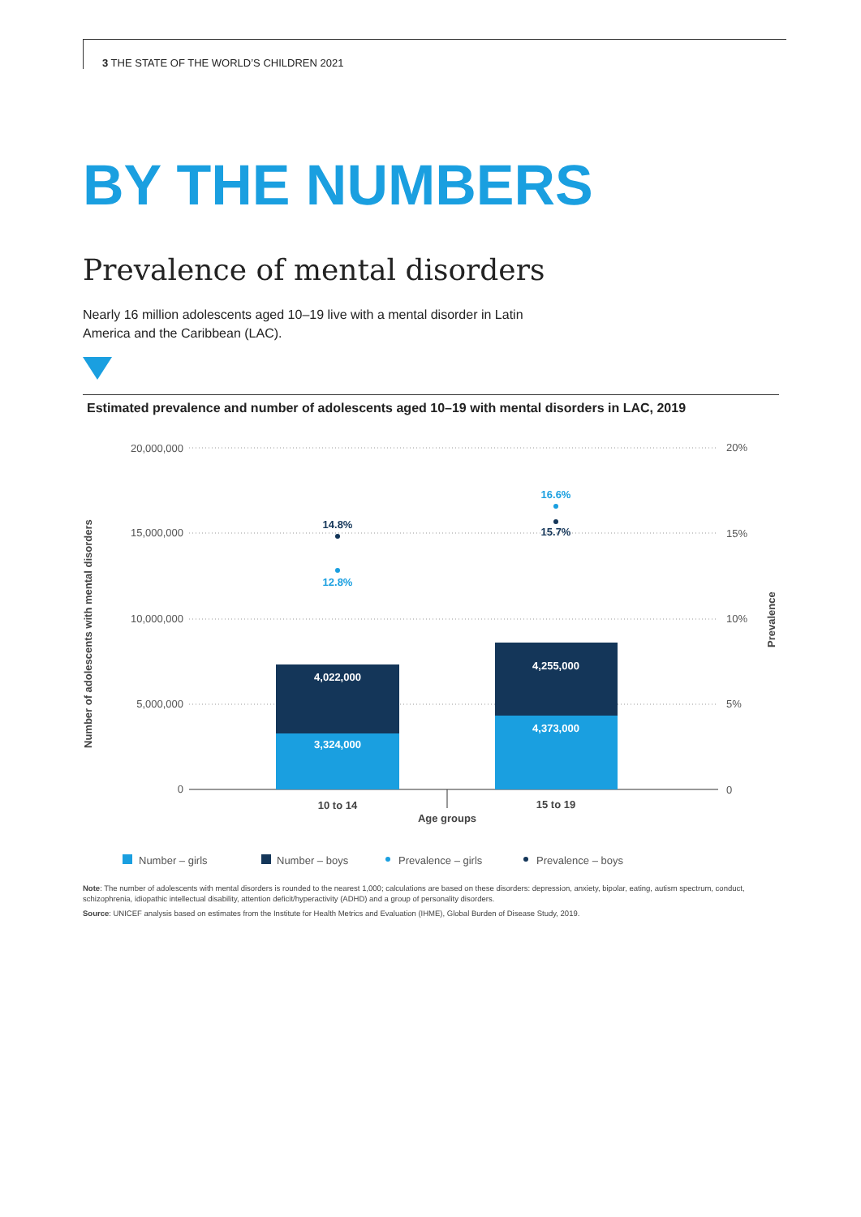3 THE STATE OF THE WORLD’S CHILDREN 2021
BY THE NUMBERS
Prevalence of mental disorders
Nearly 16 million adolescents aged 10–19 live with a mental disorder in Latin America and the Caribbean (LAC).
Estimated prevalence and number of adolescents aged 10–19 with mental disorders in LAC, 2019
20,000,000
15,000,000
10,000,000
5,000,000
0
20%
15%
10%
5%
0
4,022,000
3,324,000
4,255,000
4,373,000
14.8%
12.8%
16.6%
15.7%
10 to 14
15 to 19
Age groups
Number of adolescents with mental disorders
Prevalence
Number – girls
Number – boys
Prevalence – girls
Prevalence – boys
Note: The number of adolescents with mental disorders is rounded to the nearest 1,000; calculations are based on these disorders: depression, anxiety, bipolar, eating, autism spectrum, conduct, schizophrenia, idiopathic intellectual disability, attention deficit/hyperactivity (ADHD) and a group of personality disorders.
Source: UNICEF analysis based on estimates from the Institute for Health Metrics and Evaluation (IHME), Global Burden of Disease Study, 2019.